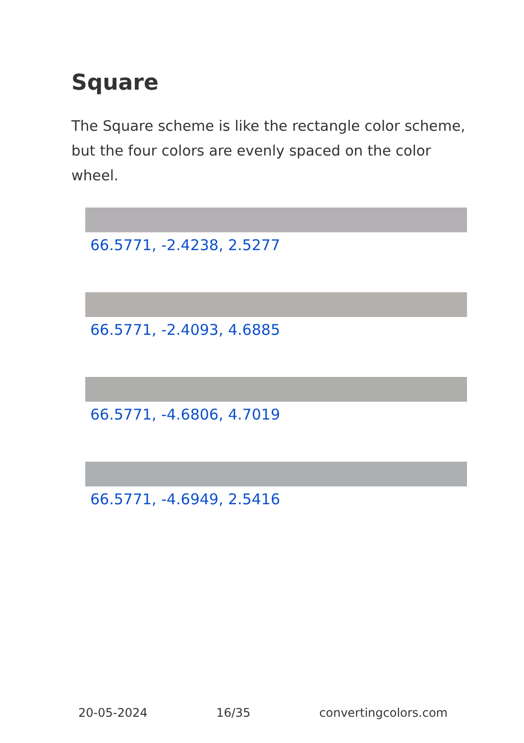Square
The Square scheme is like the rectangle color scheme, but the four colors are evenly spaced on the color wheel.
66.5771, -2.4238, 2.5277
66.5771, -2.4093, 4.6885
66.5771, -4.6806, 4.7019
66.5771, -4.6949, 2.5416
20-05-2024 16/35 convertingcolors.com